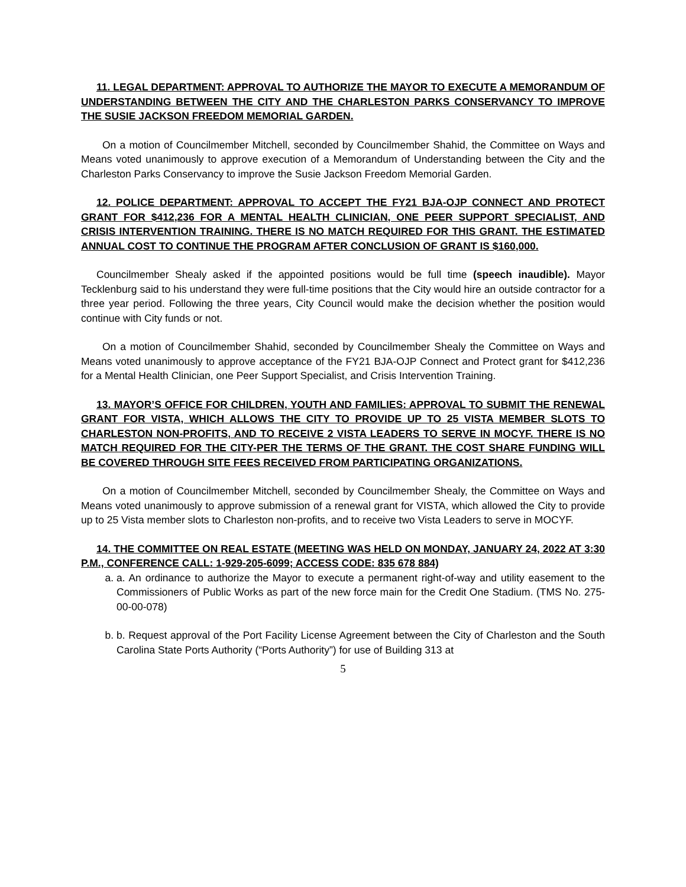11. LEGAL DEPARTMENT: APPROVAL TO AUTHORIZE THE MAYOR TO EXECUTE A MEMORANDUM OF UNDERSTANDING BETWEEN THE CITY AND THE CHARLESTON PARKS CONSERVANCY TO IMPROVE THE SUSIE JACKSON FREEDOM MEMORIAL GARDEN.
On a motion of Councilmember Mitchell, seconded by Councilmember Shahid, the Committee on Ways and Means voted unanimously to approve execution of a Memorandum of Understanding between the City and the Charleston Parks Conservancy to improve the Susie Jackson Freedom Memorial Garden.
12. POLICE DEPARTMENT: APPROVAL TO ACCEPT THE FY21 BJA-OJP CONNECT AND PROTECT GRANT FOR $412,236 FOR A MENTAL HEALTH CLINICIAN, ONE PEER SUPPORT SPECIALIST, AND CRISIS INTERVENTION TRAINING. THERE IS NO MATCH REQUIRED FOR THIS GRANT. THE ESTIMATED ANNUAL COST TO CONTINUE THE PROGRAM AFTER CONCLUSION OF GRANT IS $160,000.
Councilmember Shealy asked if the appointed positions would be full time (speech inaudible). Mayor Tecklenburg said to his understand they were full-time positions that the City would hire an outside contractor for a three year period. Following the three years, City Council would make the decision whether the position would continue with City funds or not.
On a motion of Councilmember Shahid, seconded by Councilmember Shealy the Committee on Ways and Means voted unanimously to approve acceptance of the FY21 BJA-OJP Connect and Protect grant for $412,236 for a Mental Health Clinician, one Peer Support Specialist, and Crisis Intervention Training.
13. MAYOR’S OFFICE FOR CHILDREN, YOUTH AND FAMILIES: APPROVAL TO SUBMIT THE RENEWAL GRANT FOR VISTA, WHICH ALLOWS THE CITY TO PROVIDE UP TO 25 VISTA MEMBER SLOTS TO CHARLESTON NON-PROFITS, AND TO RECEIVE 2 VISTA LEADERS TO SERVE IN MOCYF. THERE IS NO MATCH REQUIRED FOR THE CITY-PER THE TERMS OF THE GRANT. THE COST SHARE FUNDING WILL BE COVERED THROUGH SITE FEES RECEIVED FROM PARTICIPATING ORGANIZATIONS.
On a motion of Councilmember Mitchell, seconded by Councilmember Shealy, the Committee on Ways and Means voted unanimously to approve submission of a renewal grant for VISTA, which allowed the City to provide up to 25 Vista member slots to Charleston non-profits, and to receive two Vista Leaders to serve in MOCYF.
14. THE COMMITTEE ON REAL ESTATE (MEETING WAS HELD ON MONDAY, JANUARY 24, 2022 AT 3:30 P.M., CONFERENCE CALL: 1-929-205-6099; ACCESS CODE: 835 678 884)
a. a. An ordinance to authorize the Mayor to execute a permanent right-of-way and utility easement to the Commissioners of Public Works as part of the new force main for the Credit One Stadium. (TMS No. 275-00-00-078)
b. b. Request approval of the Port Facility License Agreement between the City of Charleston and the South Carolina State Ports Authority (“Ports Authority”) for use of Building 313 at
5